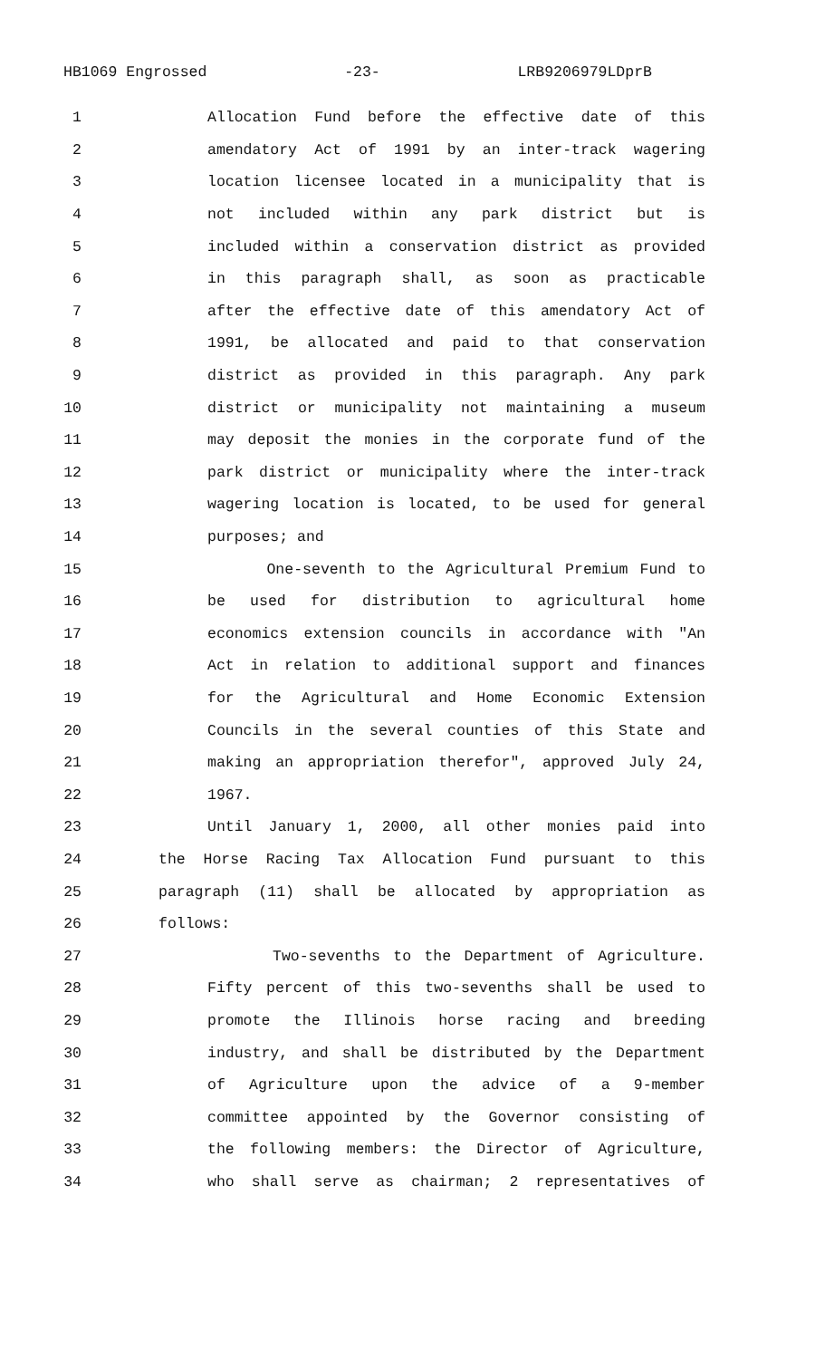HB1069 Engrossed -23- LRB9206979LDprB
1 Allocation Fund before the effective date of this
2 amendatory Act of 1991 by an inter-track wagering
3 location licensee located in a municipality that is
4 not included within any park district but is
5 included within a conservation district as provided
6 in this paragraph shall, as soon as practicable
7 after the effective date of this amendatory Act of
8 1991, be allocated and paid to that conservation
9 district as provided in this paragraph. Any park
10 district or municipality not maintaining a museum
11 may deposit the monies in the corporate fund of the
12 park district or municipality where the inter-track
13 wagering location is located, to be used for general
14 purposes; and
15 One-seventh to the Agricultural Premium Fund to
16 be used for distribution to agricultural home
17 economics extension councils in accordance with "An
18 Act in relation to additional support and finances
19 for the Agricultural and Home Economic Extension
20 Councils in the several counties of this State and
21 making an appropriation therefor", approved July 24,
22 1967.
23 Until January 1, 2000, all other monies paid into
24 the Horse Racing Tax Allocation Fund pursuant to this
25 paragraph (11) shall be allocated by appropriation as
26 follows:
27 Two-sevenths to the Department of Agriculture.
28 Fifty percent of this two-sevenths shall be used to
29 promote the Illinois horse racing and breeding
30 industry, and shall be distributed by the Department
31 of Agriculture upon the advice of a 9-member
32 committee appointed by the Governor consisting of
33 the following members: the Director of Agriculture,
34 who shall serve as chairman; 2 representatives of